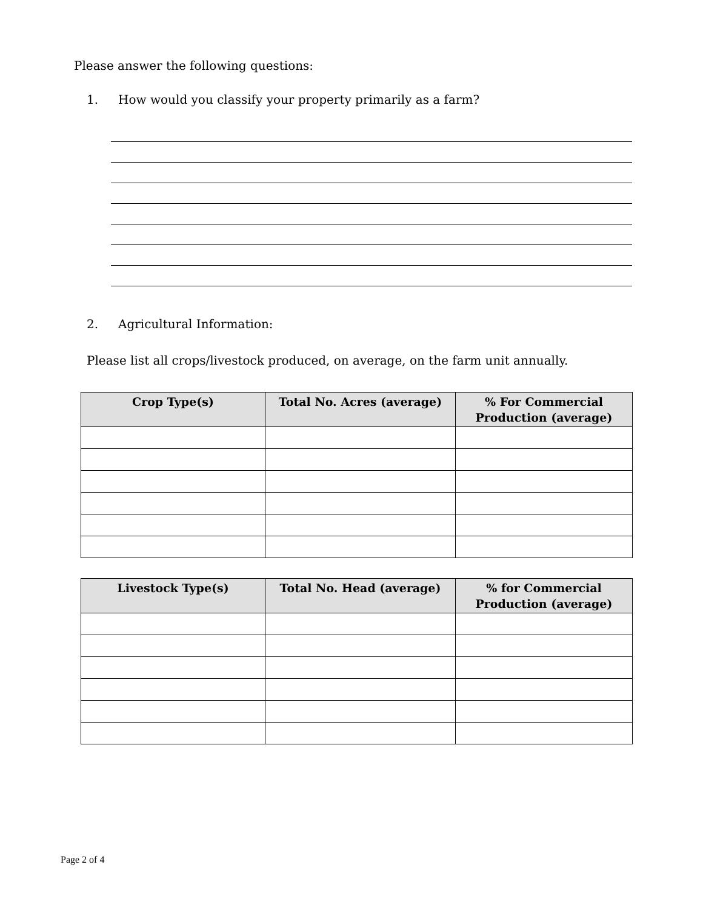Please answer the following questions:
1. How would you classify your property primarily as a farm?
2. Agricultural Information:
Please list all crops/livestock produced, on average, on the farm unit annually.
| Crop Type(s) | Total No. Acres (average) | % For Commercial Production (average) |
| --- | --- | --- |
| Livestock Type(s) | Total No. Head (average) | % for Commercial Production (average) |
| --- | --- | --- |
Page 2 of 4